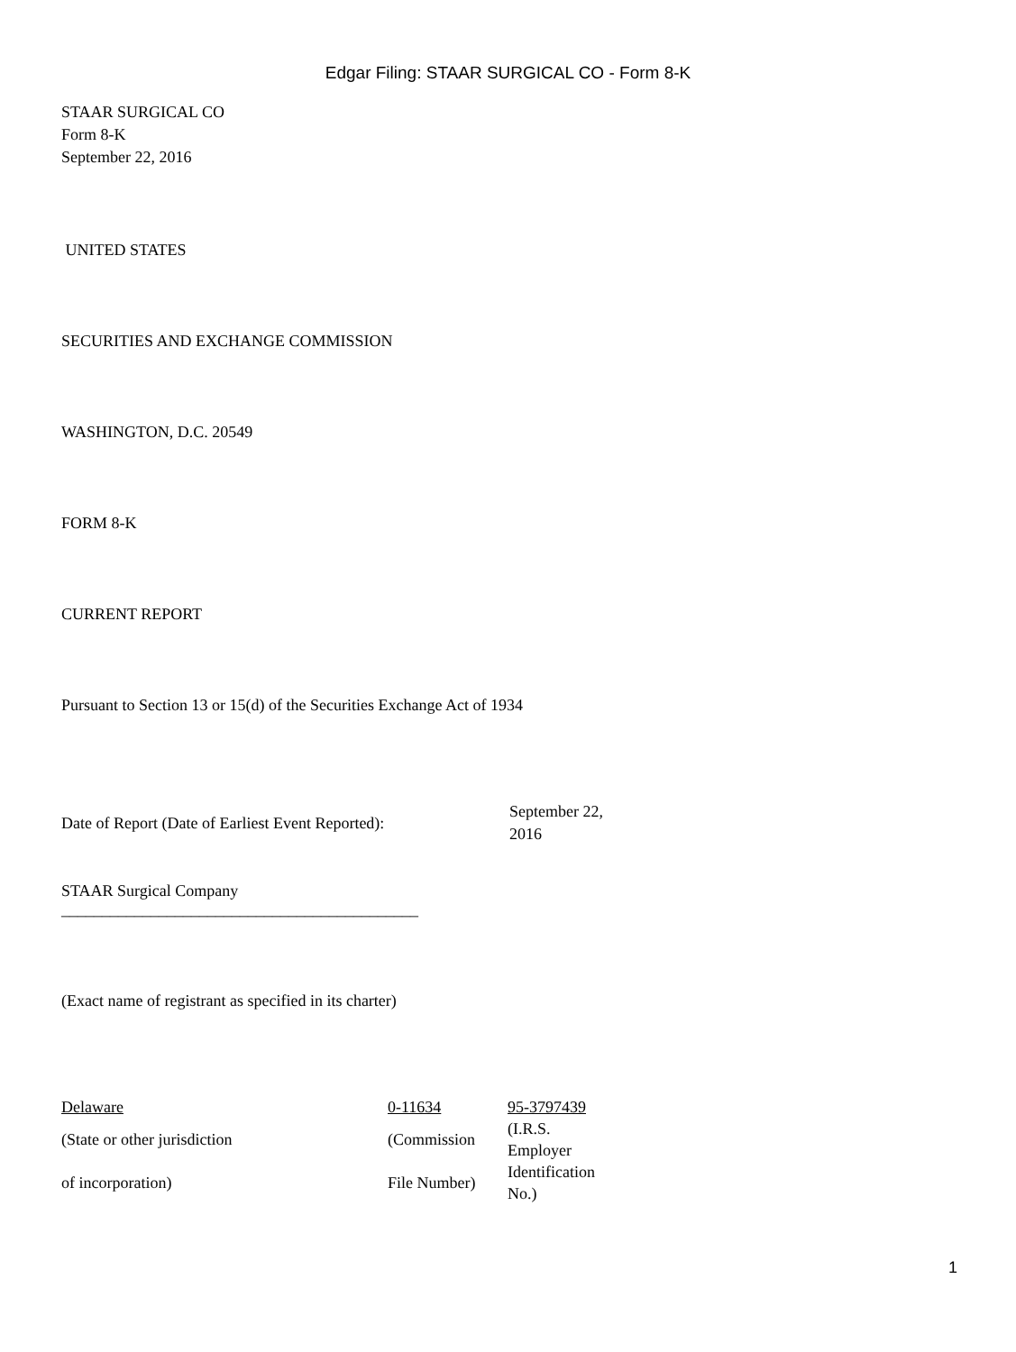Edgar Filing: STAAR SURGICAL CO - Form 8-K
STAAR SURGICAL CO
Form 8-K
September 22, 2016
UNITED STATES
SECURITIES AND EXCHANGE COMMISSION
WASHINGTON, D.C. 20549
FORM 8-K
CURRENT REPORT
Pursuant to Section 13 or 15(d) of the Securities Exchange Act of 1934
| Date of Report (Date of Earliest Event Reported): | September 22, 2016 |
STAAR Surgical Company
____________________________________________
(Exact name of registrant as specified in its charter)
| Delaware | 0-11634 | 95-3797439 |
| (State or other jurisdiction | (Commission | (I.R.S. Employer |
| of incorporation) | File Number) | Identification No.) |
1